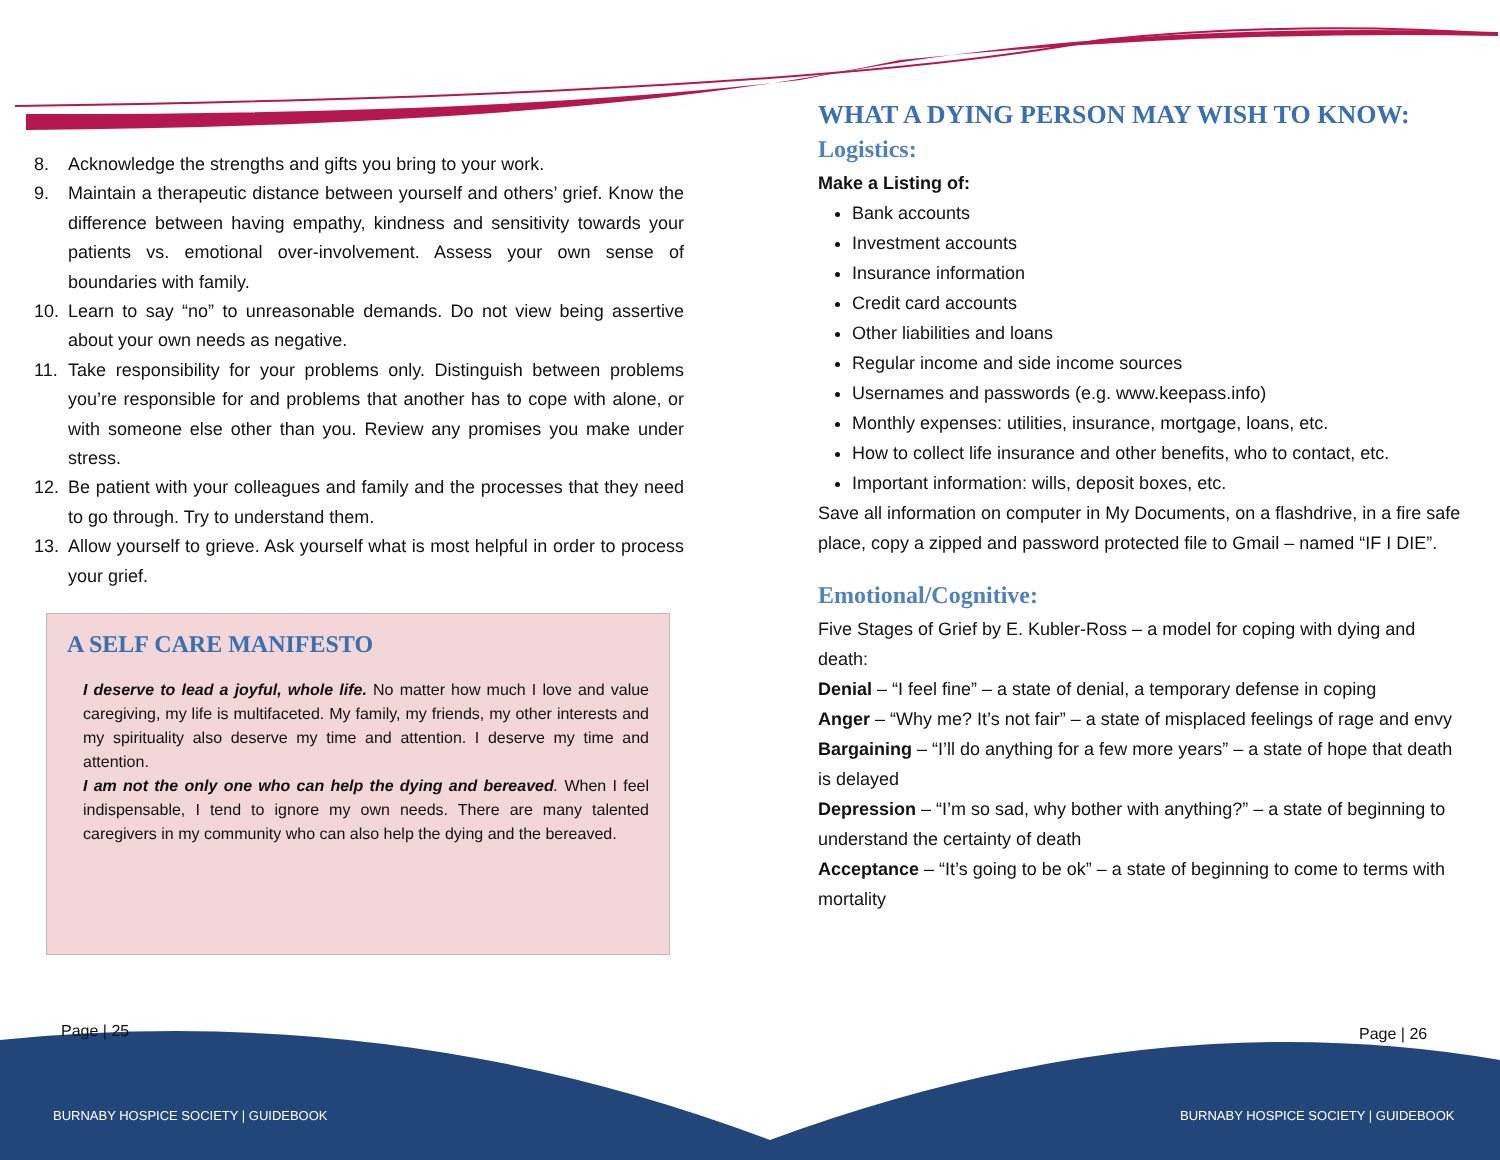8. Acknowledge the strengths and gifts you bring to your work.
9. Maintain a therapeutic distance between yourself and others’ grief. Know the difference between having empathy, kindness and sensitivity towards your patients vs. emotional over-involvement. Assess your own sense of boundaries with family.
10. Learn to say “no” to unreasonable demands. Do not view being assertive about your own needs as negative.
11. Take responsibility for your problems only. Distinguish between problems you’re responsible for and problems that another has to cope with alone, or with someone else other than you. Review any promises you make under stress.
12. Be patient with your colleagues and family and the processes that they need to go through. Try to understand them.
13. Allow yourself to grieve. Ask yourself what is most helpful in order to process your grief.
A SELF CARE MANIFESTO
I deserve to lead a joyful, whole life. No matter how much I love and value caregiving, my life is multifaceted. My family, my friends, my other interests and my spirituality also deserve my time and attention. I deserve my time and attention.
I am not the only one who can help the dying and bereaved. When I feel indispensable, I tend to ignore my own needs. There are many talented caregivers in my community who can also help the dying and the bereaved.
WHAT A DYING PERSON MAY WISH TO KNOW:
Logistics:
Make a Listing of:
Bank accounts
Investment accounts
Insurance information
Credit card accounts
Other liabilities and loans
Regular income and side income sources
Usernames and passwords (e.g. www.keepass.info)
Monthly expenses: utilities, insurance, mortgage, loans, etc.
How to collect life insurance and other benefits, who to contact, etc.
Important information: wills, deposit boxes, etc.
Save all information on computer in My Documents, on a flashdrive, in a fire safe place, copy a zipped and password protected file to Gmail – named “IF I DIE”.
Emotional/Cognitive:
Five Stages of Grief by E. Kubler-Ross – a model for coping with dying and death:
Denial – “I feel fine” – a state of denial, a temporary defense in coping
Anger – “Why me? It’s not fair” – a state of misplaced feelings of rage and envy
Bargaining – “I’ll do anything for a few more years” – a state of hope that death is delayed
Depression – “I’m so sad, why bother with anything?” – a state of beginning to understand the certainty of death
Acceptance – “It’s going to be ok” – a state of beginning to come to terms with mortality
Page | 25 Page | 26
BURNABY HOSPICE SOCIETY | GUIDEBOOK
BURNABY HOSPICE SOCIETY | GUIDEBOOK